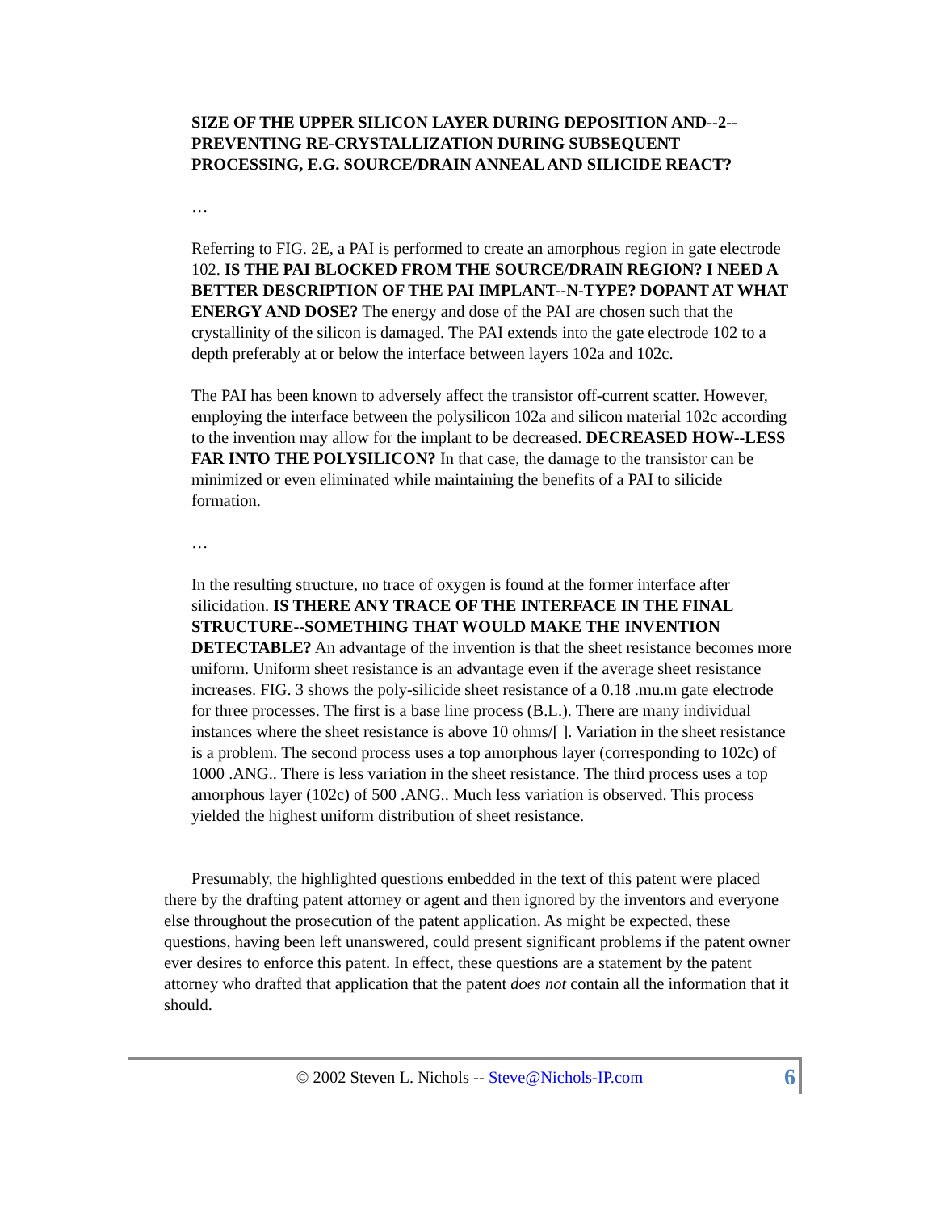SIZE OF THE UPPER SILICON LAYER DURING DEPOSITION AND--2--PREVENTING RE-CRYSTALLIZATION DURING SUBSEQUENT PROCESSING, E.G. SOURCE/DRAIN ANNEAL AND SILICIDE REACT?
…
Referring to FIG. 2E, a PAI is performed to create an amorphous region in gate electrode 102. IS THE PAI BLOCKED FROM THE SOURCE/DRAIN REGION? I NEED A BETTER DESCRIPTION OF THE PAI IMPLANT--N-TYPE? DOPANT AT WHAT ENERGY AND DOSE? The energy and dose of the PAI are chosen such that the crystallinity of the silicon is damaged. The PAI extends into the gate electrode 102 to a depth preferably at or below the interface between layers 102a and 102c.
The PAI has been known to adversely affect the transistor off-current scatter. However, employing the interface between the polysilicon 102a and silicon material 102c according to the invention may allow for the implant to be decreased. DECREASED HOW--LESS FAR INTO THE POLYSILICON? In that case, the damage to the transistor can be minimized or even eliminated while maintaining the benefits of a PAI to silicide formation.
…
In the resulting structure, no trace of oxygen is found at the former interface after silicidation. IS THERE ANY TRACE OF THE INTERFACE IN THE FINAL STRUCTURE--SOMETHING THAT WOULD MAKE THE INVENTION DETECTABLE? An advantage of the invention is that the sheet resistance becomes more uniform. Uniform sheet resistance is an advantage even if the average sheet resistance increases. FIG. 3 shows the poly-silicide sheet resistance of a 0.18 .mu.m gate electrode for three processes. The first is a base line process (B.L.). There are many individual instances where the sheet resistance is above 10 ohms/[ ]. Variation in the sheet resistance is a problem. The second process uses a top amorphous layer (corresponding to 102c) of 1000 .ANG.. There is less variation in the sheet resistance. The third process uses a top amorphous layer (102c) of 500 .ANG.. Much less variation is observed. This process yielded the highest uniform distribution of sheet resistance.
Presumably, the highlighted questions embedded in the text of this patent were placed there by the drafting patent attorney or agent and then ignored by the inventors and everyone else throughout the prosecution of the patent application. As might be expected, these questions, having been left unanswered, could present significant problems if the patent owner ever desires to enforce this patent. In effect, these questions are a statement by the patent attorney who drafted that application that the patent does not contain all the information that it should.
© 2002 Steven L. Nichols -- Steve@Nichols-IP.com
6